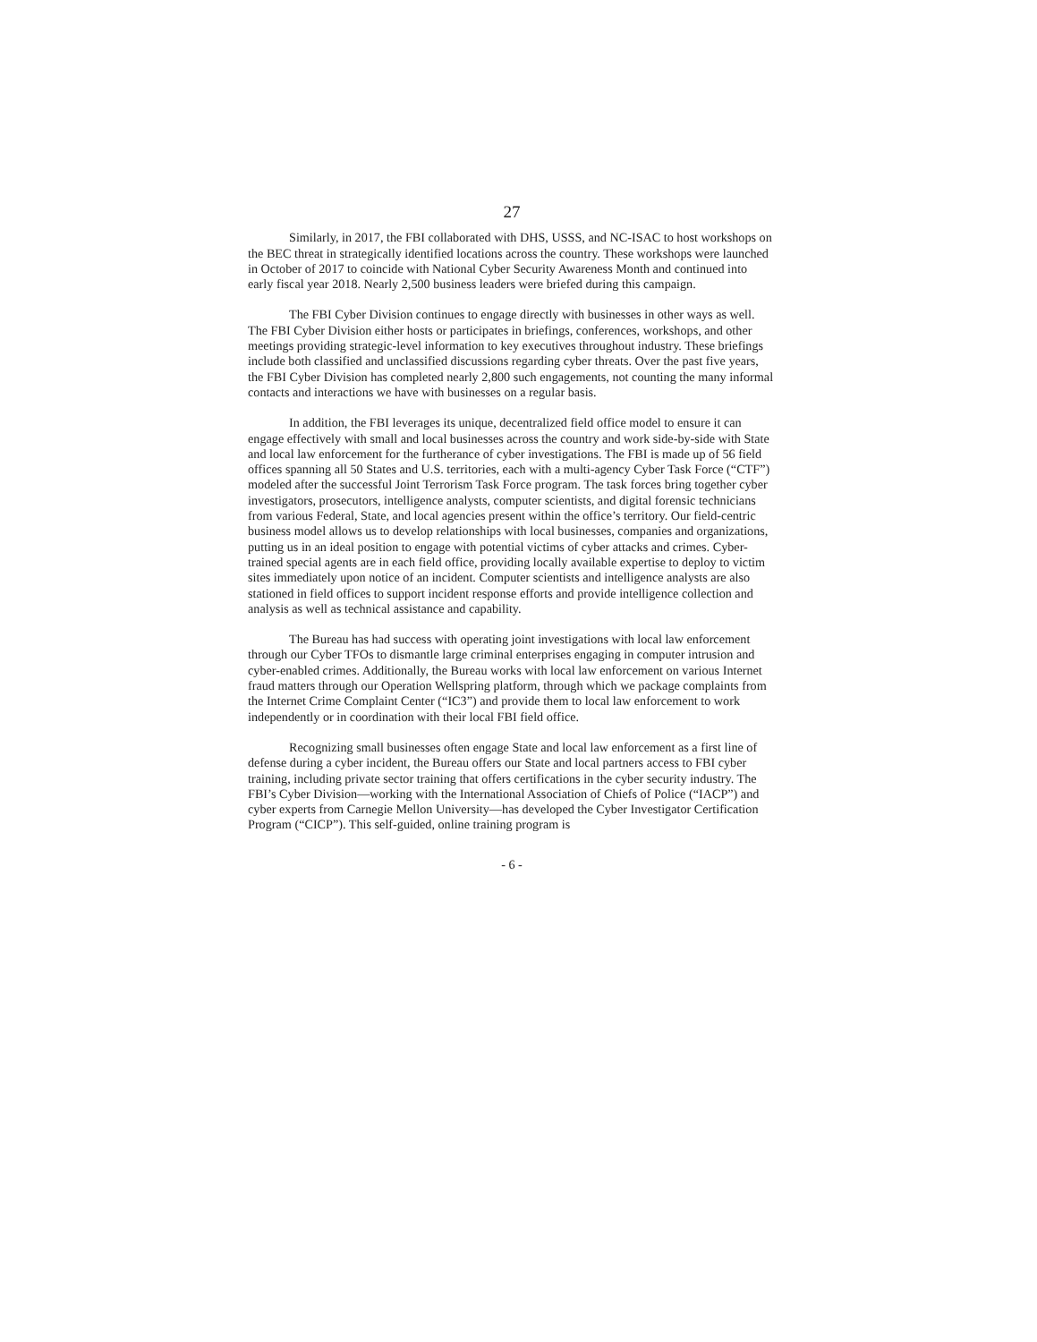27
Similarly, in 2017, the FBI collaborated with DHS, USSS, and NC-ISAC to host workshops on the BEC threat in strategically identified locations across the country. These workshops were launched in October of 2017 to coincide with National Cyber Security Awareness Month and continued into early fiscal year 2018. Nearly 2,500 business leaders were briefed during this campaign.
The FBI Cyber Division continues to engage directly with businesses in other ways as well. The FBI Cyber Division either hosts or participates in briefings, conferences, workshops, and other meetings providing strategic-level information to key executives throughout industry. These briefings include both classified and unclassified discussions regarding cyber threats. Over the past five years, the FBI Cyber Division has completed nearly 2,800 such engagements, not counting the many informal contacts and interactions we have with businesses on a regular basis.
In addition, the FBI leverages its unique, decentralized field office model to ensure it can engage effectively with small and local businesses across the country and work side-by-side with State and local law enforcement for the furtherance of cyber investigations. The FBI is made up of 56 field offices spanning all 50 States and U.S. territories, each with a multi-agency Cyber Task Force (“CTF”) modeled after the successful Joint Terrorism Task Force program. The task forces bring together cyber investigators, prosecutors, intelligence analysts, computer scientists, and digital forensic technicians from various Federal, State, and local agencies present within the office’s territory. Our field-centric business model allows us to develop relationships with local businesses, companies and organizations, putting us in an ideal position to engage with potential victims of cyber attacks and crimes. Cyber-trained special agents are in each field office, providing locally available expertise to deploy to victim sites immediately upon notice of an incident. Computer scientists and intelligence analysts are also stationed in field offices to support incident response efforts and provide intelligence collection and analysis as well as technical assistance and capability.
The Bureau has had success with operating joint investigations with local law enforcement through our Cyber TFOs to dismantle large criminal enterprises engaging in computer intrusion and cyber-enabled crimes. Additionally, the Bureau works with local law enforcement on various Internet fraud matters through our Operation Wellspring platform, through which we package complaints from the Internet Crime Complaint Center (“IC3”) and provide them to local law enforcement to work independently or in coordination with their local FBI field office.
Recognizing small businesses often engage State and local law enforcement as a first line of defense during a cyber incident, the Bureau offers our State and local partners access to FBI cyber training, including private sector training that offers certifications in the cyber security industry. The FBI’s Cyber Division—working with the International Association of Chiefs of Police (“IACP”) and cyber experts from Carnegie Mellon University—has developed the Cyber Investigator Certification Program (“CICP”). This self-guided, online training program is
- 6 -